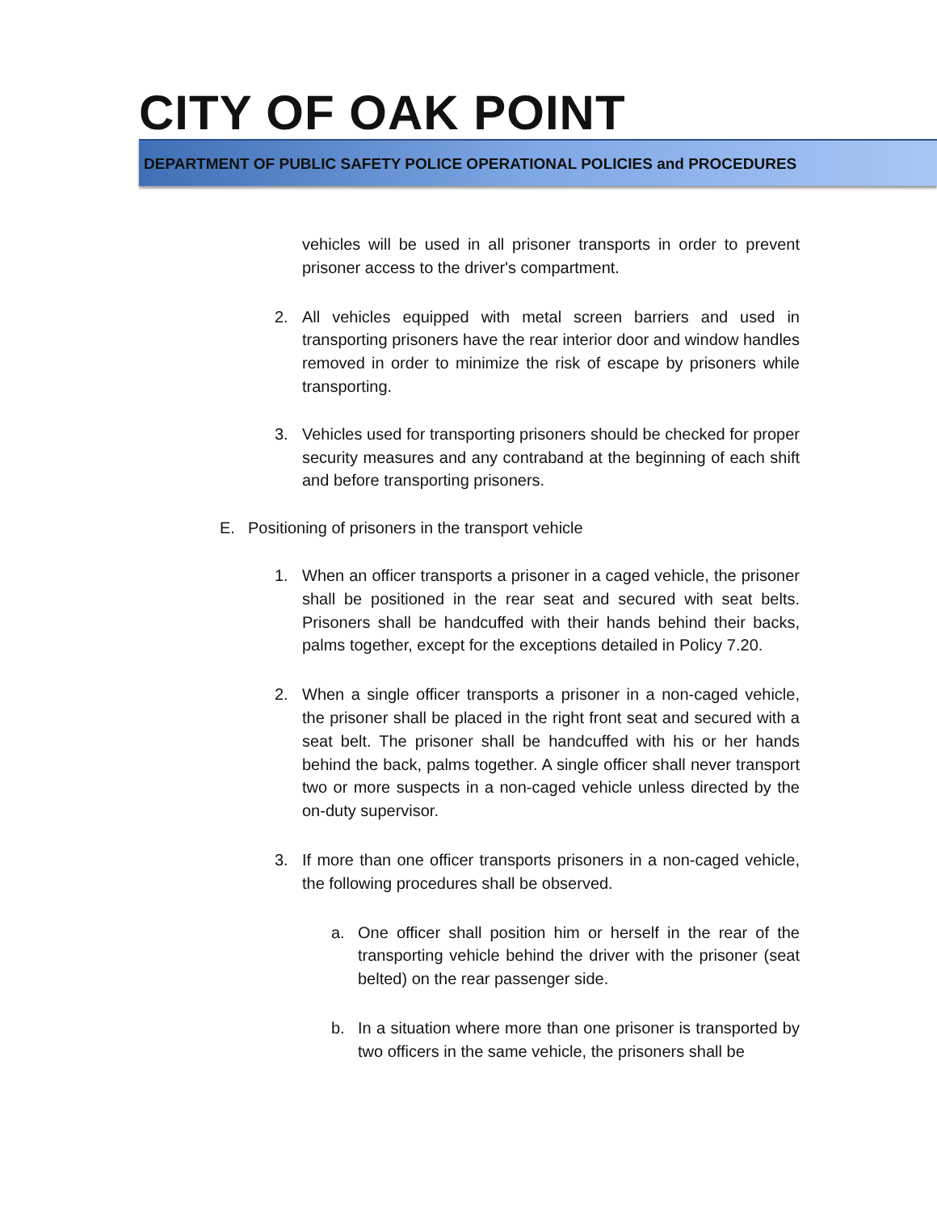CITY OF OAK POINT
DEPARTMENT OF PUBLIC SAFETY POLICE OPERATIONAL POLICIES and PROCEDURES
vehicles will be used in all prisoner transports in order to prevent prisoner access to the driver's compartment.
2. All vehicles equipped with metal screen barriers and used in transporting prisoners have the rear interior door and window handles removed in order to minimize the risk of escape by prisoners while transporting.
3. Vehicles used for transporting prisoners should be checked for proper security measures and any contraband at the beginning of each shift and before transporting prisoners.
E. Positioning of prisoners in the transport vehicle
1. When an officer transports a prisoner in a caged vehicle, the prisoner shall be positioned in the rear seat and secured with seat belts. Prisoners shall be handcuffed with their hands behind their backs, palms together, except for the exceptions detailed in Policy 7.20.
2. When a single officer transports a prisoner in a non-caged vehicle, the prisoner shall be placed in the right front seat and secured with a seat belt. The prisoner shall be handcuffed with his or her hands behind the back, palms together. A single officer shall never transport two or more suspects in a non-caged vehicle unless directed by the on-duty supervisor.
3. If more than one officer transports prisoners in a non-caged vehicle, the following procedures shall be observed.
a. One officer shall position him or herself in the rear of the transporting vehicle behind the driver with the prisoner (seat belted) on the rear passenger side.
b. In a situation where more than one prisoner is transported by two officers in the same vehicle, the prisoners shall be